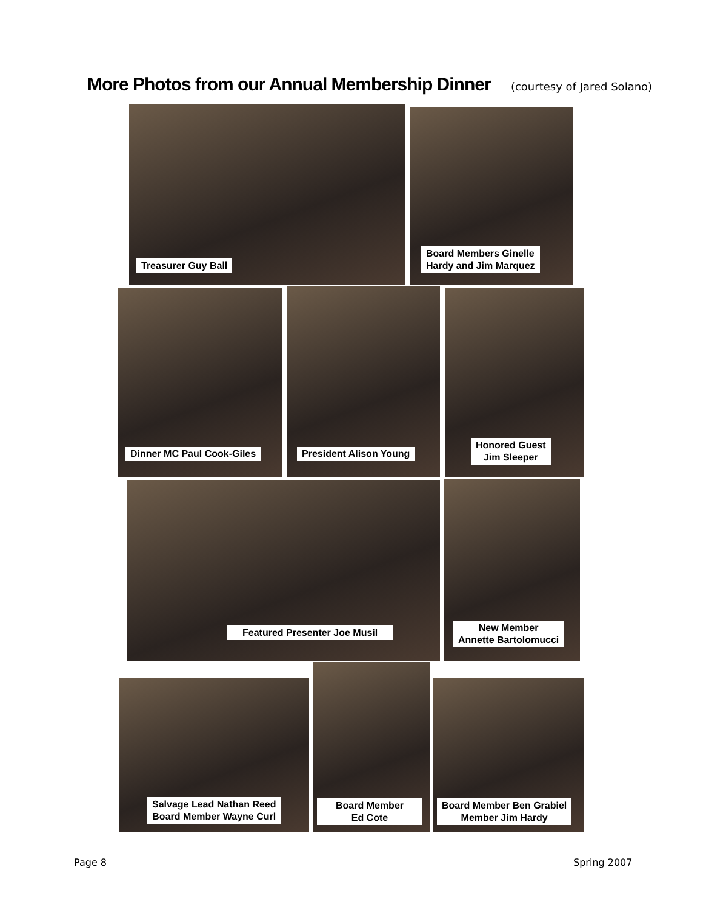More Photos from our Annual Membership Dinner (courtesy of Jared Solano)
Treasurer Guy Ball
Board Members Ginelle
Hardy and Jim Marquez
Dinner MC Paul Cook-Giles President Alison Young
Honored Guest
Jim Sleeper
Featured Presenter Joe Musil
New Member
Annette Bartolomucci
Salvage Lead Nathan Reed
Board Member Wayne Curl
Board Member
Ed Cote
Board Member Ben Grabiel
Member Jim Hardy
Page 8 Spring 2007